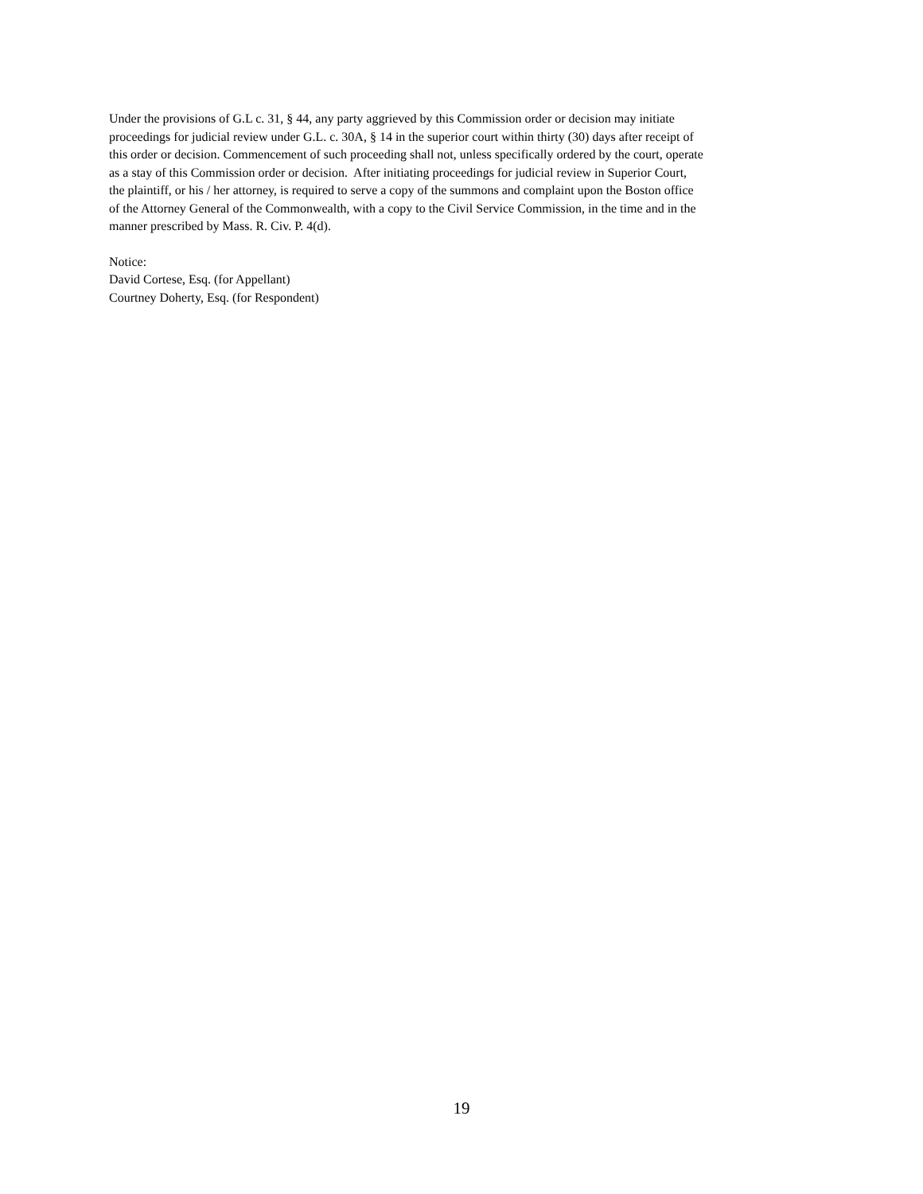Under the provisions of G.L c. 31, § 44, any party aggrieved by this Commission order or decision may initiate
proceedings for judicial review under G.L. c. 30A, § 14 in the superior court within thirty (30) days after receipt of
this order or decision. Commencement of such proceeding shall not, unless specifically ordered by the court, operate
as a stay of this Commission order or decision. After initiating proceedings for judicial review in Superior Court,
the plaintiff, or his / her attorney, is required to serve a copy of the summons and complaint upon the Boston office
of the Attorney General of the Commonwealth, with a copy to the Civil Service Commission, in the time and in the
manner prescribed by Mass. R. Civ. P. 4(d).
Notice:
David Cortese, Esq. (for Appellant)
Courtney Doherty, Esq. (for Respondent)
19